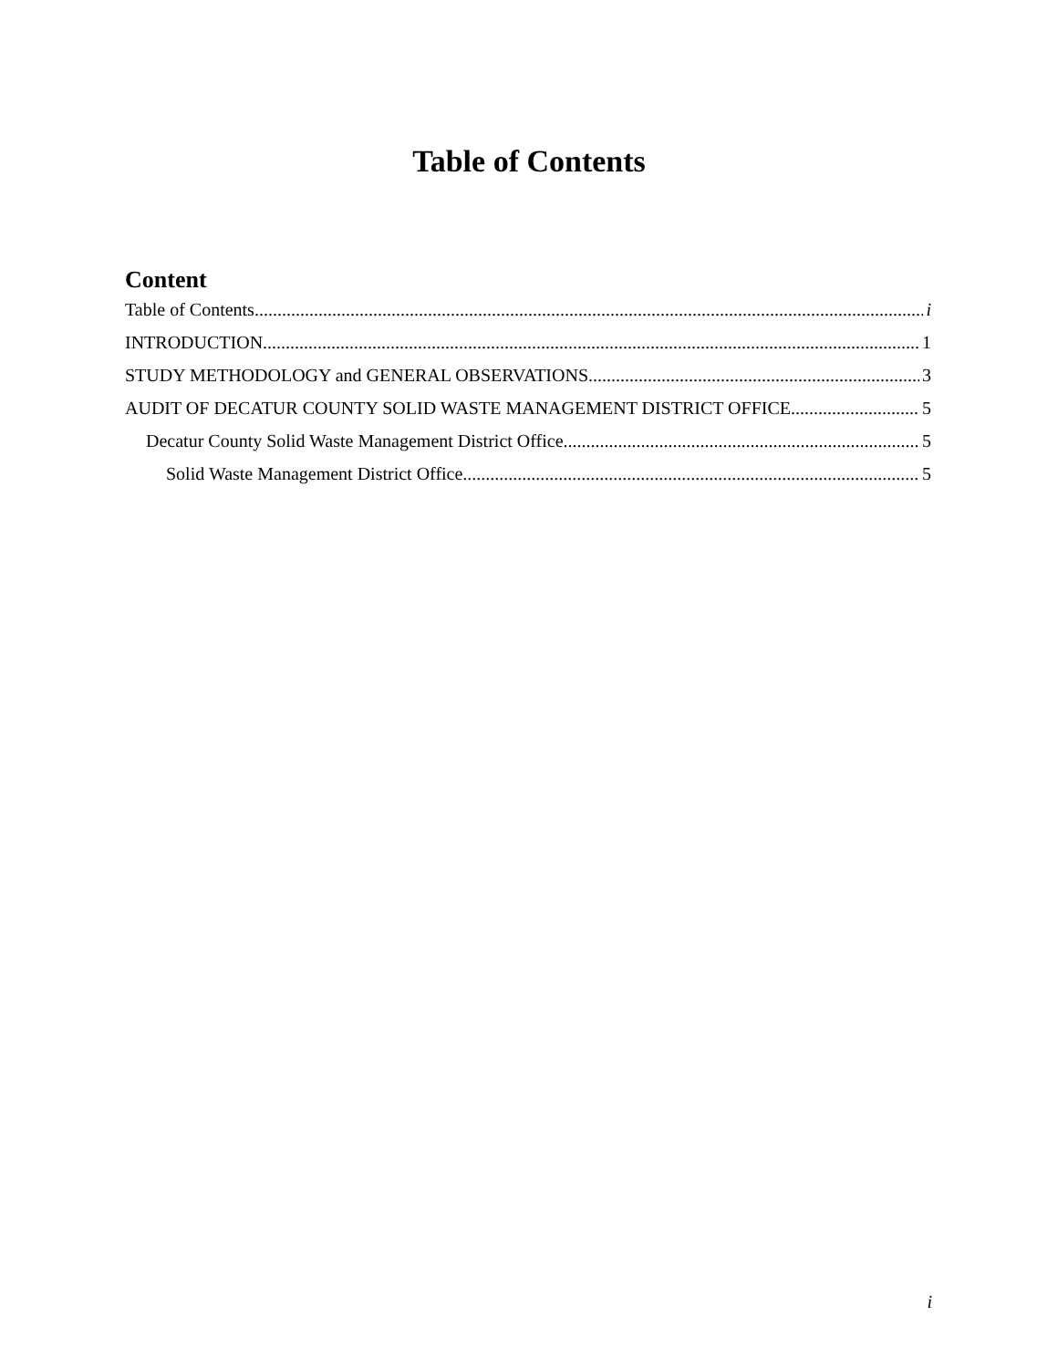Table of Contents
Content
Table of Contents i
INTRODUCTION 1
STUDY METHODOLOGY and GENERAL OBSERVATIONS 3
AUDIT OF DECATUR COUNTY SOLID WASTE MANAGEMENT DISTRICT OFFICE 5
Decatur County Solid Waste Management District Office 5
Solid Waste Management District Office 5
i